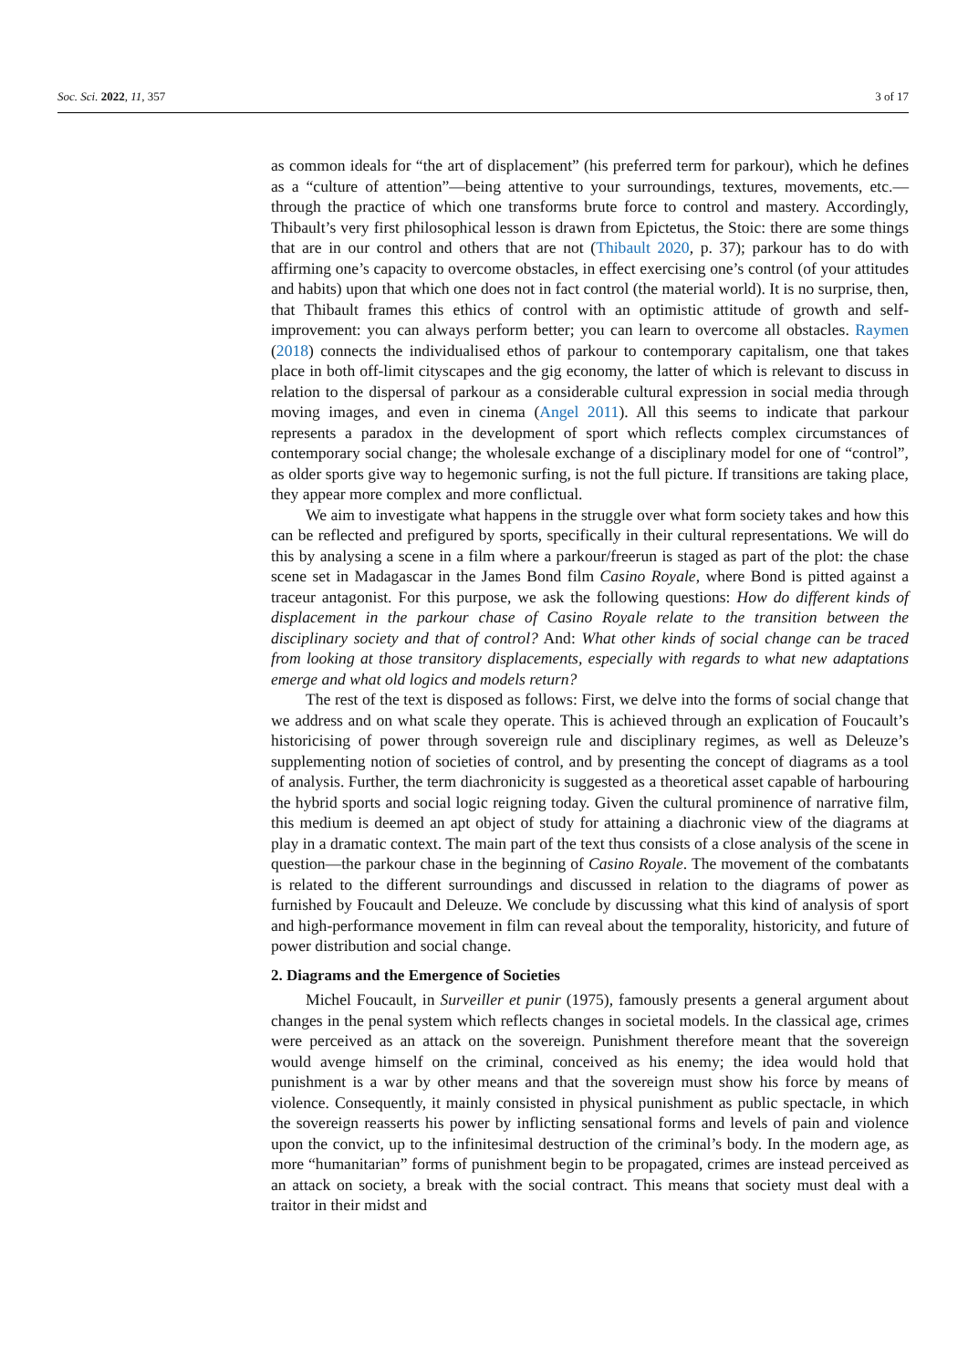Soc. Sci. 2022, 11, 357 3 of 17
as common ideals for “the art of displacement” (his preferred term for parkour), which he defines as a “culture of attention”—being attentive to your surroundings, textures, movements, etc.—through the practice of which one transforms brute force to control and mastery. Accordingly, Thibault’s very first philosophical lesson is drawn from Epictetus, the Stoic: there are some things that are in our control and others that are not (Thibault 2020, p. 37); parkour has to do with affirming one’s capacity to overcome obstacles, in effect exercising one’s control (of your attitudes and habits) upon that which one does not in fact control (the material world). It is no surprise, then, that Thibault frames this ethics of control with an optimistic attitude of growth and self-improvement: you can always perform better; you can learn to overcome all obstacles. Raymen (2018) connects the individualised ethos of parkour to contemporary capitalism, one that takes place in both off-limit cityscapes and the gig economy, the latter of which is relevant to discuss in relation to the dispersal of parkour as a considerable cultural expression in social media through moving images, and even in cinema (Angel 2011). All this seems to indicate that parkour represents a paradox in the development of sport which reflects complex circumstances of contemporary social change; the wholesale exchange of a disciplinary model for one of “control”, as older sports give way to hegemonic surfing, is not the full picture. If transitions are taking place, they appear more complex and more conflictual.
We aim to investigate what happens in the struggle over what form society takes and how this can be reflected and prefigured by sports, specifically in their cultural representations. We will do this by analysing a scene in a film where a parkour/freerun is staged as part of the plot: the chase scene set in Madagascar in the James Bond film Casino Royale, where Bond is pitted against a traceur antagonist. For this purpose, we ask the following questions: How do different kinds of displacement in the parkour chase of Casino Royale relate to the transition between the disciplinary society and that of control? And: What other kinds of social change can be traced from looking at those transitory displacements, especially with regards to what new adaptations emerge and what old logics and models return?
The rest of the text is disposed as follows: First, we delve into the forms of social change that we address and on what scale they operate. This is achieved through an explication of Foucault’s historicising of power through sovereign rule and disciplinary regimes, as well as Deleuze’s supplementing notion of societies of control, and by presenting the concept of diagrams as a tool of analysis. Further, the term diachronicity is suggested as a theoretical asset capable of harbouring the hybrid sports and social logic reigning today. Given the cultural prominence of narrative film, this medium is deemed an apt object of study for attaining a diachronic view of the diagrams at play in a dramatic context. The main part of the text thus consists of a close analysis of the scene in question—the parkour chase in the beginning of Casino Royale. The movement of the combatants is related to the different surroundings and discussed in relation to the diagrams of power as furnished by Foucault and Deleuze. We conclude by discussing what this kind of analysis of sport and high-performance movement in film can reveal about the temporality, historicity, and future of power distribution and social change.
2. Diagrams and the Emergence of Societies
Michel Foucault, in Surveiller et punir (1975), famously presents a general argument about changes in the penal system which reflects changes in societal models. In the classical age, crimes were perceived as an attack on the sovereign. Punishment therefore meant that the sovereign would avenge himself on the criminal, conceived as his enemy; the idea would hold that punishment is a war by other means and that the sovereign must show his force by means of violence. Consequently, it mainly consisted in physical punishment as public spectacle, in which the sovereign reasserts his power by inflicting sensational forms and levels of pain and violence upon the convict, up to the infinitesimal destruction of the criminal’s body. In the modern age, as more “humanitarian” forms of punishment begin to be propagated, crimes are instead perceived as an attack on society, a break with the social contract. This means that society must deal with a traitor in their midst and